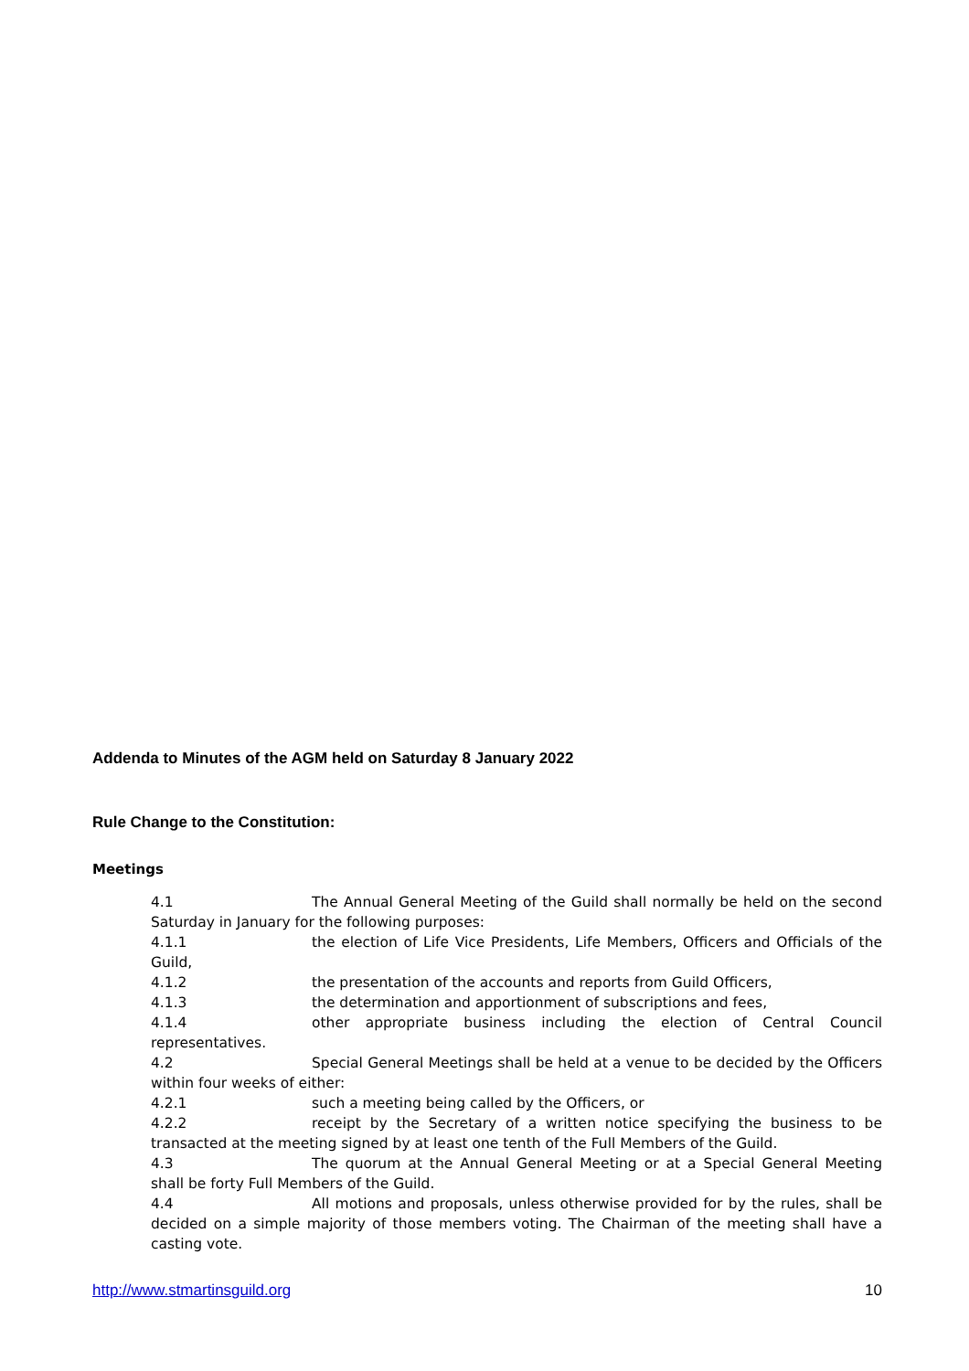Addenda to Minutes of the AGM held on Saturday 8 January 2022
Rule Change to the Constitution:
Meetings
4.1 The Annual General Meeting of the Guild shall normally be held on the second Saturday in January for the following purposes:
4.1.1 the election of Life Vice Presidents, Life Members, Officers and Officials of the Guild,
4.1.2 the presentation of the accounts and reports from Guild Officers,
4.1.3 the determination and apportionment of subscriptions and fees,
4.1.4 other appropriate business including the election of Central Council representatives.
4.2 Special General Meetings shall be held at a venue to be decided by the Officers within four weeks of either:
4.2.1 such a meeting being called by the Officers, or
4.2.2 receipt by the Secretary of a written notice specifying the business to be transacted at the meeting signed by at least one tenth of the Full Members of the Guild.
4.3 The quorum at the Annual General Meeting or at a Special General Meeting shall be forty Full Members of the Guild.
4.4 All motions and proposals, unless otherwise provided for by the rules, shall be decided on a simple majority of those members voting. The Chairman of the meeting shall have a casting vote.
http://www.stmartinsguild.org 10